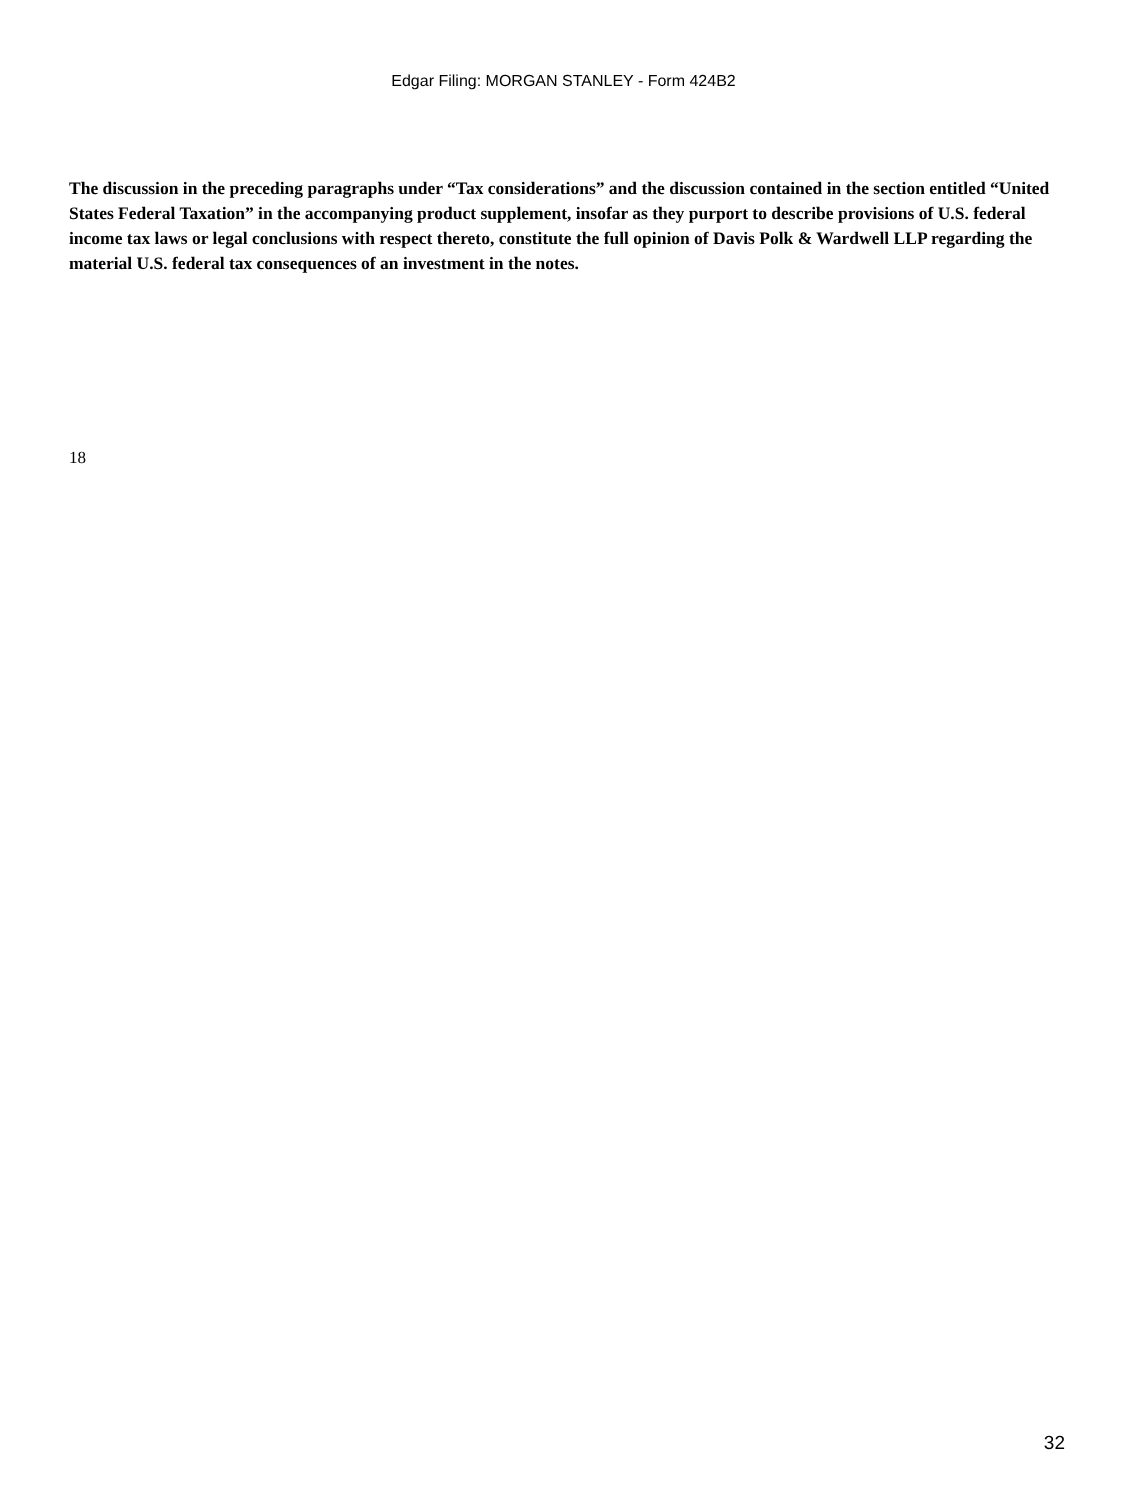Edgar Filing: MORGAN STANLEY - Form 424B2
The discussion in the preceding paragraphs under “Tax considerations” and the discussion contained in the section entitled “United States Federal Taxation” in the accompanying product supplement, insofar as they purport to describe provisions of U.S. federal income tax laws or legal conclusions with respect thereto, constitute the full opinion of Davis Polk & Wardwell LLP regarding the material U.S. federal tax consequences of an investment in the notes.
18
32